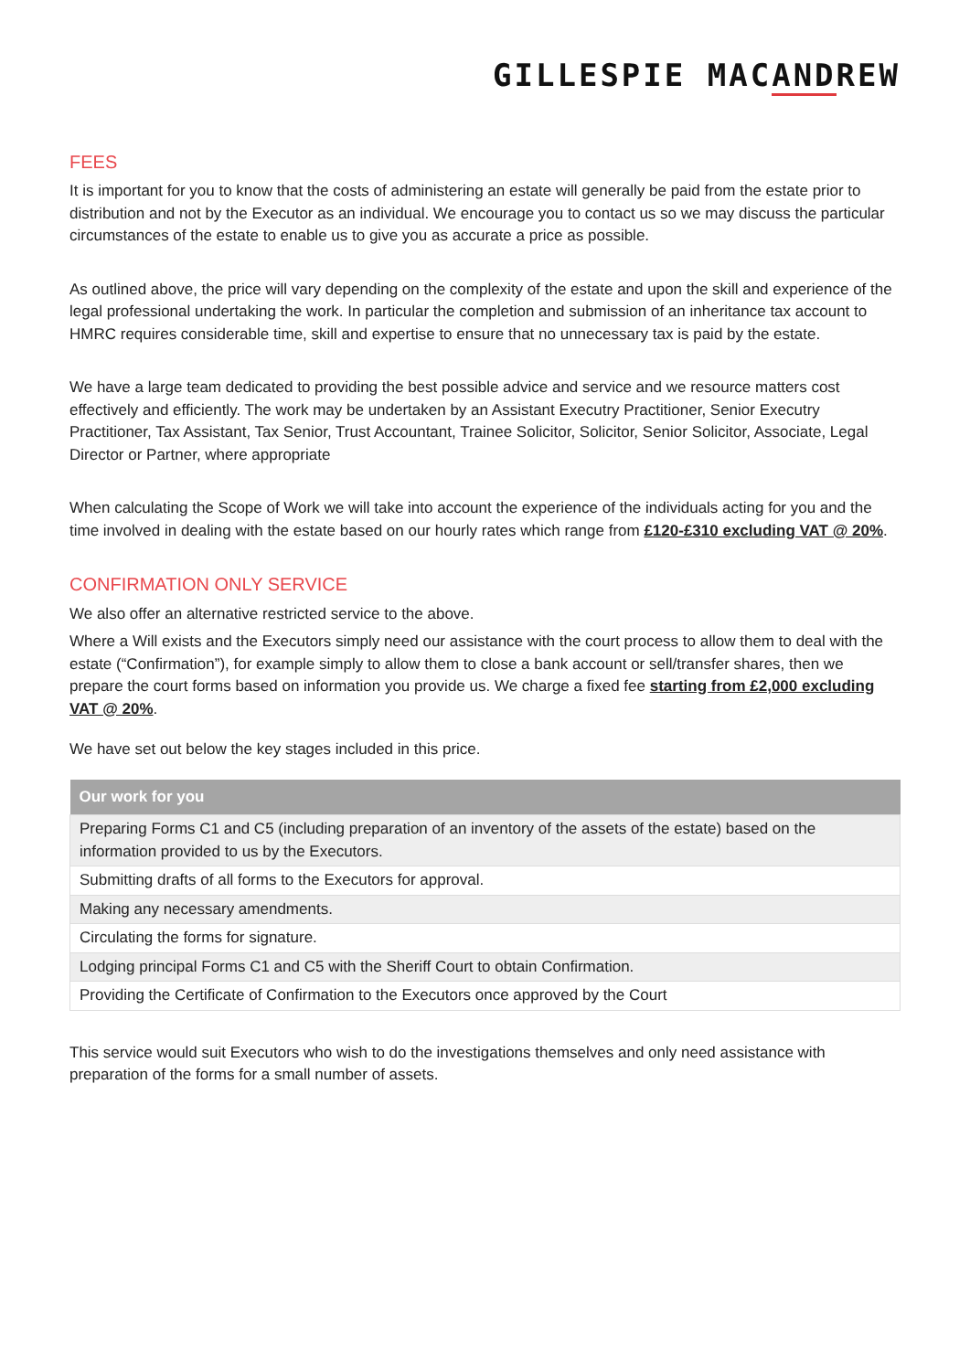GILLESPIE MACANDREW
FEES
It is important for you to know that the costs of administering an estate will generally be paid from the estate prior to distribution and not by the Executor as an individual. We encourage you to contact us so we may discuss the particular circumstances of the estate to enable us to give you as accurate a price as possible.
As outlined above, the price will vary depending on the complexity of the estate and upon the skill and experience of the legal professional undertaking the work. In particular the completion and submission of an inheritance tax account to HMRC requires considerable time, skill and expertise to ensure that no unnecessary tax is paid by the estate.
We have a large team dedicated to providing the best possible advice and service and we resource matters cost effectively and efficiently. The work may be undertaken by an Assistant Executry Practitioner, Senior Executry Practitioner, Tax Assistant, Tax Senior, Trust Accountant, Trainee Solicitor, Solicitor, Senior Solicitor, Associate, Legal Director or Partner, where appropriate
When calculating the Scope of Work we will take into account the experience of the individuals acting for you and the time involved in dealing with the estate based on our hourly rates which range from £120-£310 excluding VAT @ 20%.
CONFIRMATION ONLY SERVICE
We also offer an alternative restricted service to the above.
Where a Will exists and the Executors simply need our assistance with the court process to allow them to deal with the estate (“Confirmation”), for example simply to allow them to close a bank account or sell/transfer shares, then we prepare the court forms based on information you provide us. We charge a fixed fee starting from £2,000 excluding VAT @ 20%.
We have set out below the key stages included in this price.
| Our work for you |
| --- |
| Preparing Forms C1 and C5 (including preparation of an inventory of the assets of the estate) based on the information provided to us by the Executors. |
| Submitting drafts of all forms to the Executors for approval. |
| Making any necessary amendments. |
| Circulating the forms for signature. |
| Lodging principal Forms C1 and C5 with the Sheriff Court to obtain Confirmation. |
| Providing the Certificate of Confirmation to the Executors once approved by the Court |
This service would suit Executors who wish to do the investigations themselves and only need assistance with preparation of the forms for a small number of assets.